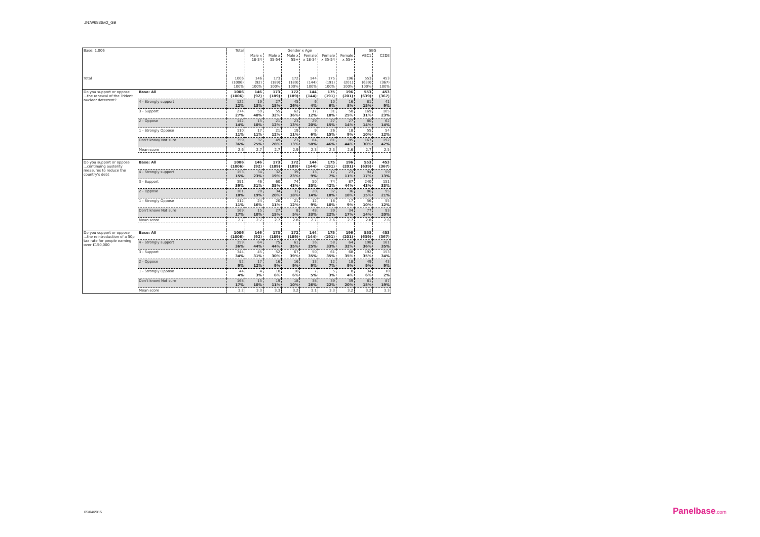JN:W6836w2_GB
| Base: 1,006 | | Total | Gender x Age | | | | | | SEG | |
| | | | Male x 18-34 | Male x 35-54 | Male x 55+ | Female x 18-34 | Female x 35-54 | Female x 55+ | ABC1 | C2DE |
| Total | | 1006 (1006) 100% | 146 (92) 100% | 173 (189) 100% | 172 (189) 100% | 144 (144) 100% | 175 (191) 100% | 196 (201) 100% | 553 (639) 100% | 453 (367) 100% |
| Do you support or oppose ...the renewal of the Trident nuclear deterrent? | Base: All | 1006 (1006) | 146 (92) | 173 (189) | 172 (189) | 144 (144) | 175 (191) | 196 (201) | 553 (639) | 453 (367) |
| | 4 - Strongly support | 122 12% | 19 13% | 27 15% | 45 26% | 6 4% | 10 6% | 16 8% | 81 15% | 41 9% |
| | 3 - Support | 274 27% | 59 40% | 55 32% | 62 36% | 17 12% | 31 18% | 50 25% | 169 31% | 105 23% |
| | 2 - Oppose | 142 14% | 15 10% | 21 12% | 23 13% | 29 20% | 27 15% | 27 14% | 80 14% | 62 14% |
| | 1 - Strongly Oppose | 110 11% | 17 11% | 21 12% | 19 11% | 9 6% | 26 15% | 18 9% | 55 10% | 54 12% |
| | Don't know/ Not sure | 359 36% | 37 25% | 49 28% | 23 13% | 84 58% | 81 46% | 85 44% | 167 30% | 192 42% |
| | Mean score | 2.6 | 2.7 | 2.7 | 2.9 | 2.3 | 2.3 | 2.6 | 2.7 | 2.5 |
| Do you support or oppose ...continuing austerity measures to reduce the country's debt | Base: All | 1006 (1006) | 146 (92) | 173 (189) | 172 (189) | 144 (144) | 175 (191) | 196 (201) | 553 (639) | 453 (367) |
| | 4 - Strongly support | 153 15% | 34 23% | 32 19% | 39 23% | 13 9% | 12 7% | 23 11% | 94 17% | 59 13% |
| | 3 - Support | 391 39% | 46 31% | 60 35% | 74 43% | 50 35% | 74 42% | 87 44% | 240 43% | 151 33% |
| | 2 - Oppose | 181 18% | 28 19% | 34 20% | 31 18% | 20 14% | 32 18% | 36 18% | 86 15% | 95 21% |
| | 1 - Strongly Oppose | 112 11% | 24 16% | 20 11% | 21 12% | 12 9% | 18 10% | 17 9% | 56 10% | 55 12% |
| | Don't know/ Not sure | 169 17% | 15 10% | 27 15% | 8 5% | 48 33% | 39 22% | 34 17% | 77 14% | 93 20% |
| | Mean score | 2.7 | 2.7 | 2.7 | 2.8 | 2.7 | 2.6 | 2.7 | 2.8 | 2.6 |
| Do you support or oppose ...the reintroduction of a 50p tax rate for people earning over £150,000 | Base: All | 1006 (1006) | 146 (92) | 173 (189) | 172 (189) | 144 (144) | 175 (191) | 196 (201) | 553 (639) | 453 (367) |
| | 4 - Strongly support | 359 36% | 64 44% | 75 44% | 61 35% | 36 25% | 58 33% | 64 32% | 198 36% | 161 35% |
| | 3 - Support | 344 34% | 45 31% | 52 30% | 67 39% | 50 35% | 61 35% | 68 35% | 192 35% | 153 34% |
| | 2 - Oppose | 92 9% | 17 12% | 16 9% | 16 9% | 13 9% | 12 7% | 18 9% | 49 9% | 43 9% |
| | 1 - Strongly Oppose | 44 4% | 4 3% | 10 6% | 10 6% | 7 5% | 5 3% | 8 4% | 34 6% | 10 2% |
| | Don't know/ Not sure | 168 17% | 15 10% | 19 11% | 18 10% | 38 26% | 39 22% | 39 20% | 81 15% | 87 19% |
| | Mean score | 3.2 | 3.3 | 3.3 | 3.2 | 3.1 | 3.3 | 3.2 | 3.2 | 3.3 |
05/04/2015 Panelbase.com